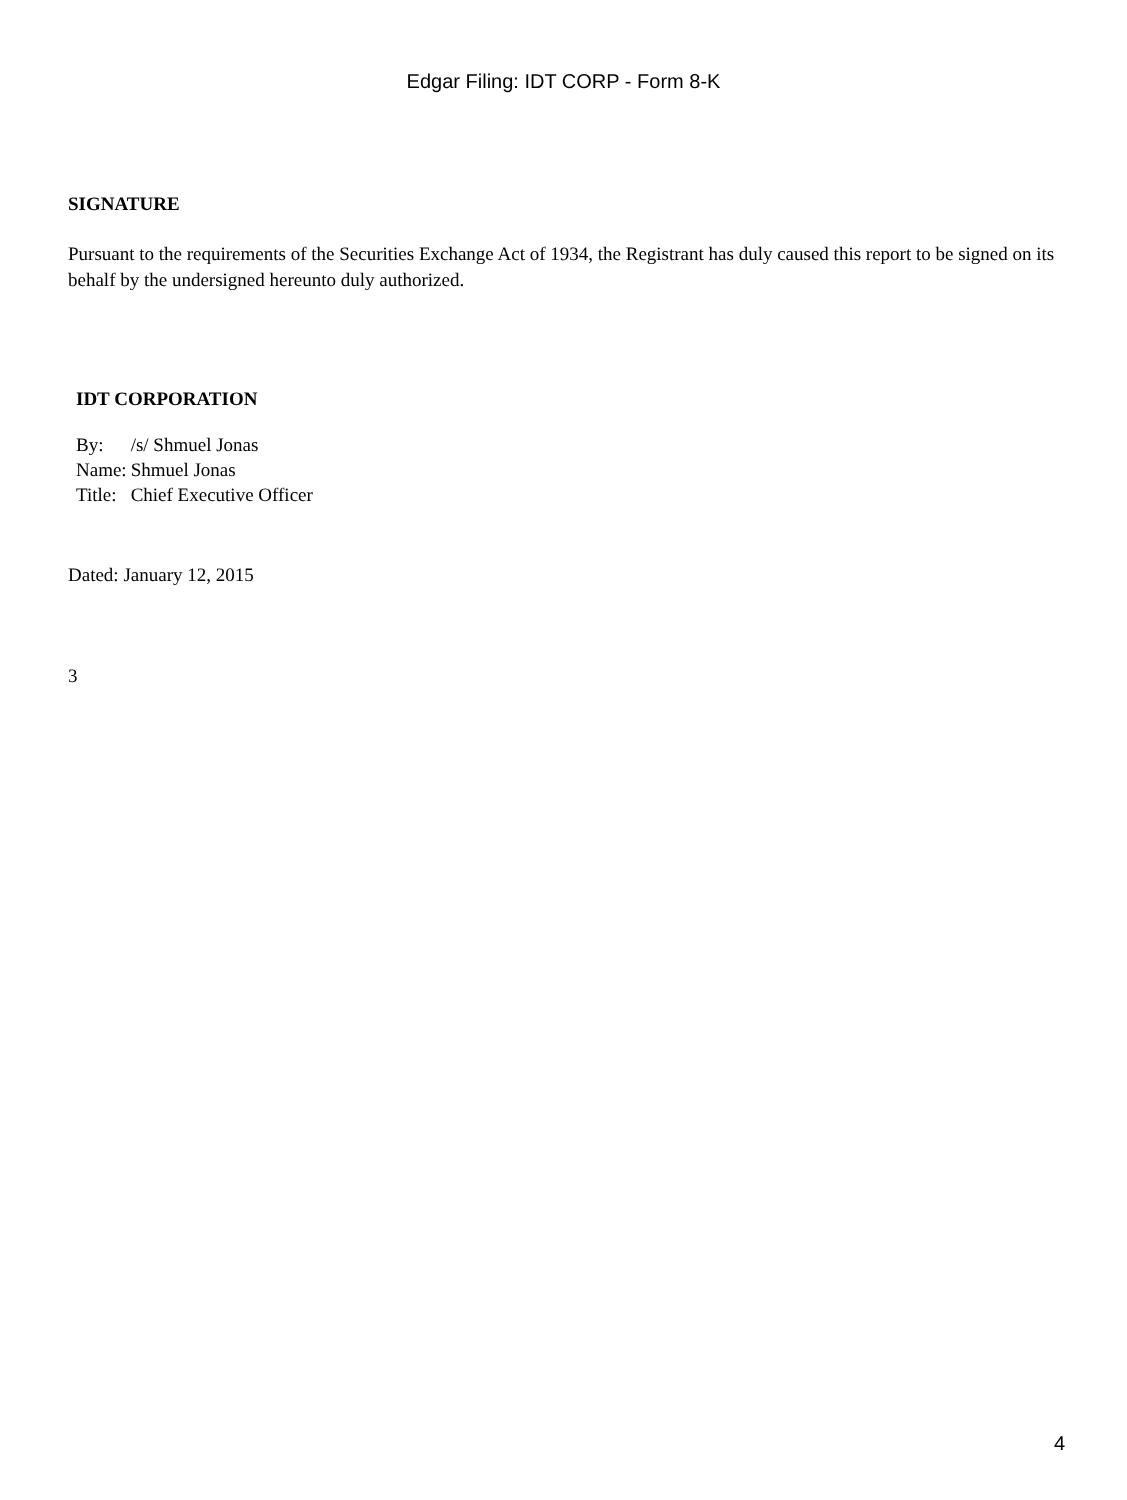Edgar Filing: IDT CORP - Form 8-K
SIGNATURE
Pursuant to the requirements of the Securities Exchange Act of 1934, the Registrant has duly caused this report to be signed on its behalf by the undersigned hereunto duly authorized.
IDT CORPORATION
| By: | /s/ Shmuel Jonas |
| Name: | Shmuel Jonas |
| Title: | Chief Executive Officer |
Dated: January 12, 2015
3
4